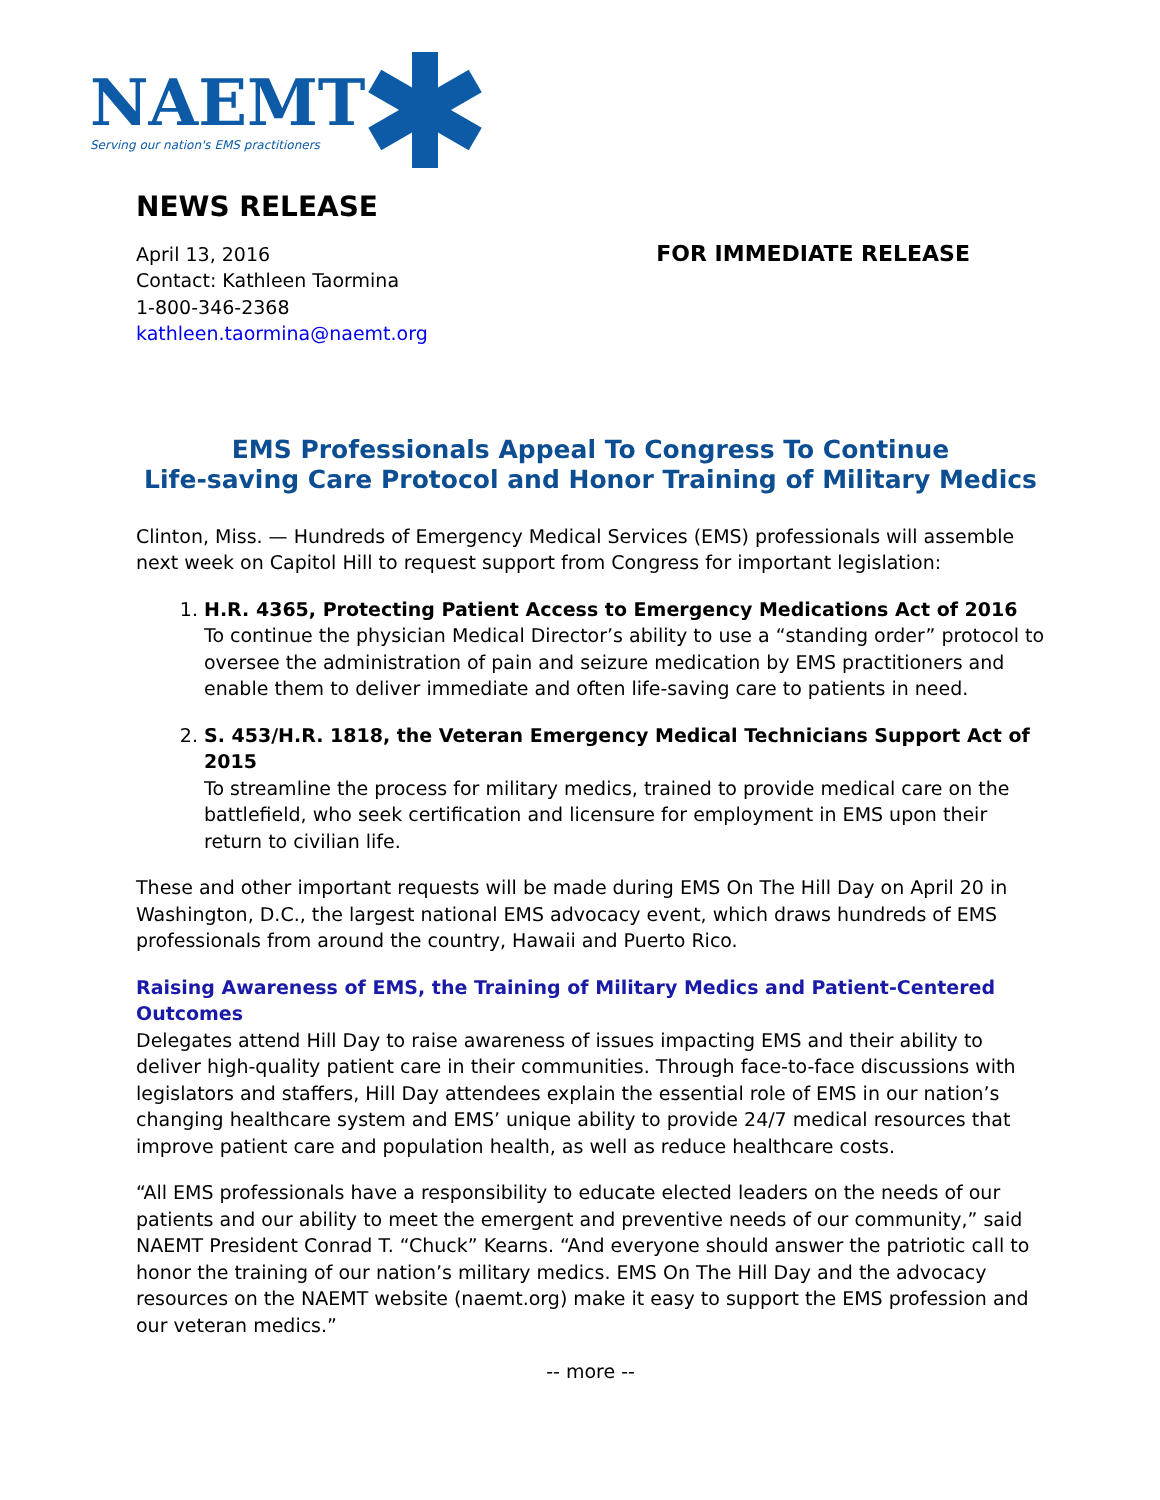NAEMT
Serving our nation's EMS practitioners
NEWS RELEASE
April 13, 2016
Contact: Kathleen Taormina
1-800-346-2368
kathleen.taormina@naemt.org
FOR IMMEDIATE RELEASE
EMS Professionals Appeal To Congress To Continue
Life-saving Care Protocol and Honor Training of Military Medics
Clinton, Miss. — Hundreds of Emergency Medical Services (EMS) professionals will assemble next week on Capitol Hill to request support from Congress for important legislation:
1. H.R. 4365, Protecting Patient Access to Emergency Medications Act of 2016
To continue the physician Medical Director’s ability to use a “standing order” protocol to oversee the administration of pain and seizure medication by EMS practitioners and enable them to deliver immediate and often life-saving care to patients in need.
2. S. 453/H.R. 1818, the Veteran Emergency Medical Technicians Support Act of 2015
To streamline the process for military medics, trained to provide medical care on the battlefield, who seek certification and licensure for employment in EMS upon their return to civilian life.
These and other important requests will be made during EMS On The Hill Day on April 20 in Washington, D.C., the largest national EMS advocacy event, which draws hundreds of EMS professionals from around the country, Hawaii and Puerto Rico.
Raising Awareness of EMS, the Training of Military Medics and Patient-Centered Outcomes
Delegates attend Hill Day to raise awareness of issues impacting EMS and their ability to deliver high-quality patient care in their communities. Through face-to-face discussions with legislators and staffers, Hill Day attendees explain the essential role of EMS in our nation’s changing healthcare system and EMS’ unique ability to provide 24/7 medical resources that improve patient care and population health, as well as reduce healthcare costs.
“All EMS professionals have a responsibility to educate elected leaders on the needs of our patients and our ability to meet the emergent and preventive needs of our community,” said NAEMT President Conrad T. “Chuck” Kearns. “And everyone should answer the patriotic call to honor the training of our nation’s military medics. EMS On The Hill Day and the advocacy resources on the NAEMT website (naemt.org) make it easy to support the EMS profession and our veteran medics.”
-- more --